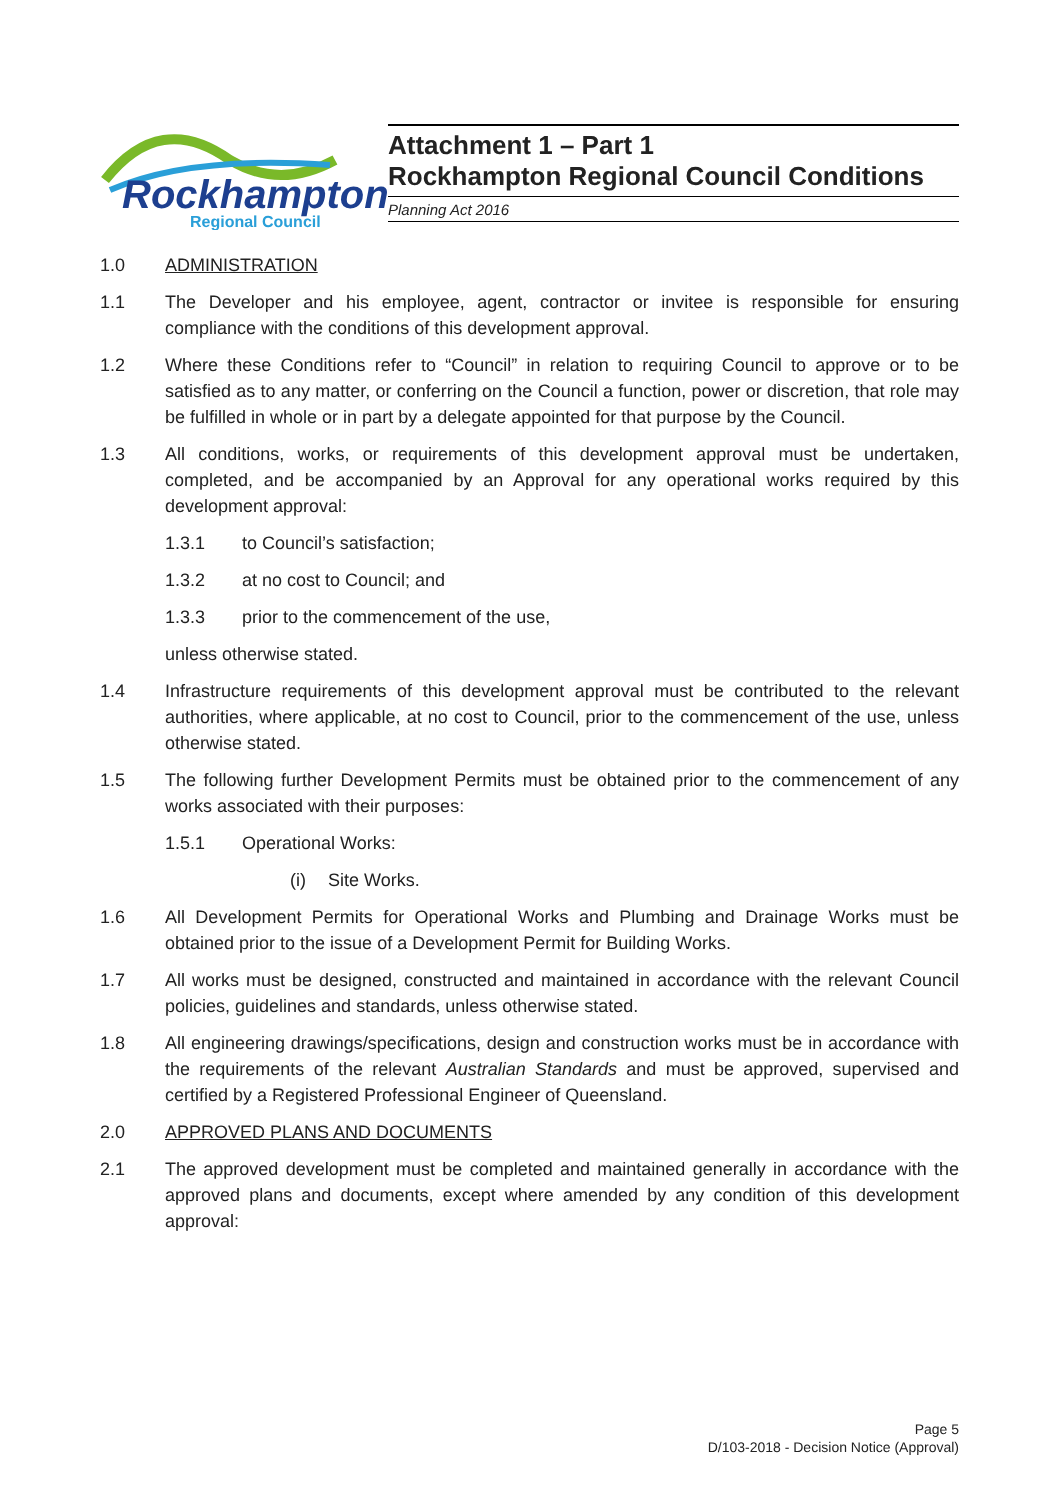Rockhampton
Regional Council
Attachment 1 – Part 1
Rockhampton Regional Council Conditions
Planning Act 2016
1.0 ADMINISTRATION
1.1 The Developer and his employee, agent, contractor or invitee is responsible for ensuring compliance with the conditions of this development approval.
1.2 Where these Conditions refer to “Council” in relation to requiring Council to approve or to be satisfied as to any matter, or conferring on the Council a function, power or discretion, that role may be fulfilled in whole or in part by a delegate appointed for that purpose by the Council.
1.3 All conditions, works, or requirements of this development approval must be undertaken, completed, and be accompanied by an Approval for any operational works required by this development approval:
1.3.1 to Council’s satisfaction;
1.3.2 at no cost to Council; and
1.3.3 prior to the commencement of the use,
unless otherwise stated.
1.4 Infrastructure requirements of this development approval must be contributed to the relevant authorities, where applicable, at no cost to Council, prior to the commencement of the use, unless otherwise stated.
1.5 The following further Development Permits must be obtained prior to the commencement of any works associated with their purposes:
1.5.1 Operational Works:
(i) Site Works.
1.6 All Development Permits for Operational Works and Plumbing and Drainage Works must be obtained prior to the issue of a Development Permit for Building Works.
1.7 All works must be designed, constructed and maintained in accordance with the relevant Council policies, guidelines and standards, unless otherwise stated.
1.8 All engineering drawings/specifications, design and construction works must be in accordance with the requirements of the relevant Australian Standards and must be approved, supervised and certified by a Registered Professional Engineer of Queensland.
2.0 APPROVED PLANS AND DOCUMENTS
2.1 The approved development must be completed and maintained generally in accordance with the approved plans and documents, except where amended by any condition of this development approval:
Page 5
D/103-2018 - Decision Notice (Approval)